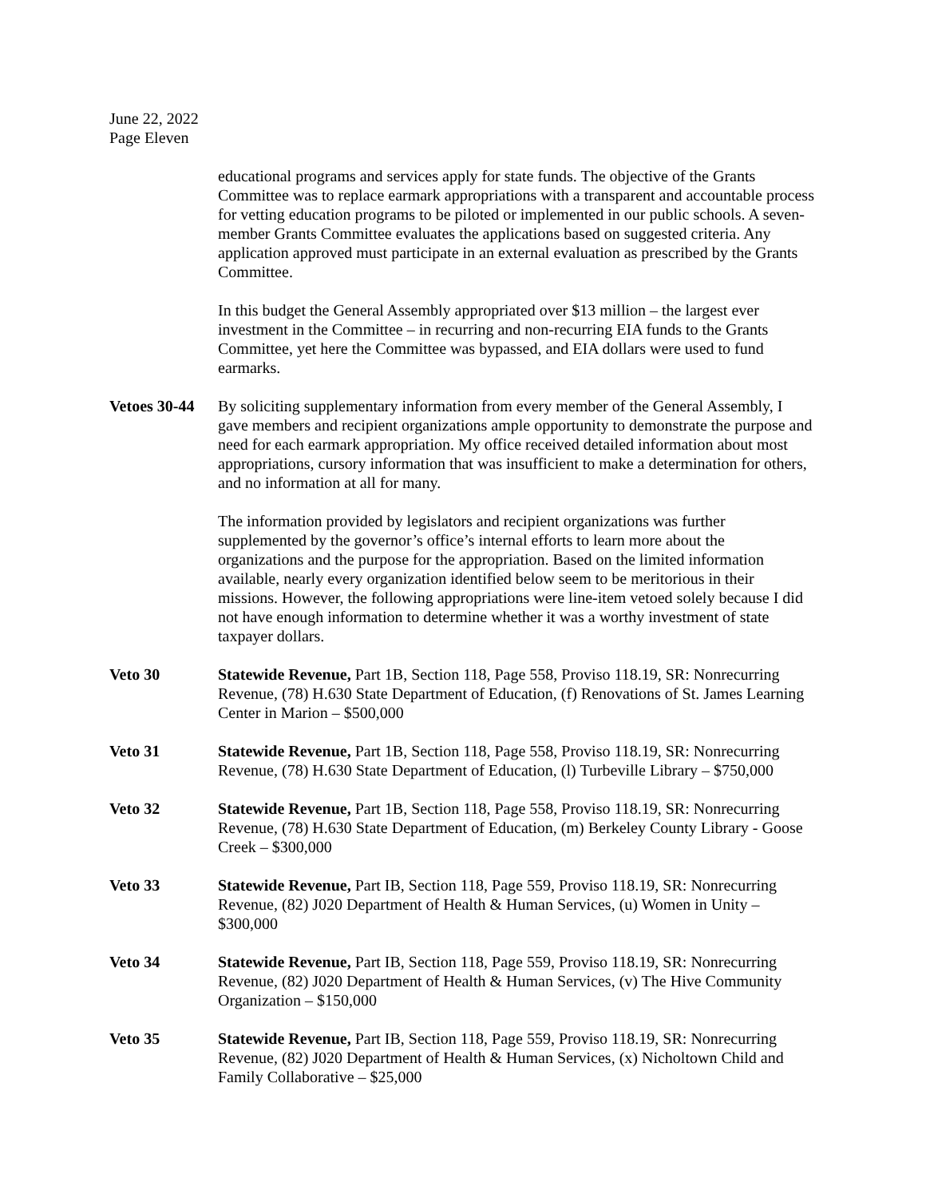June 22, 2022
Page Eleven
educational programs and services apply for state funds. The objective of the Grants Committee was to replace earmark appropriations with a transparent and accountable process for vetting education programs to be piloted or implemented in our public schools. A seven-member Grants Committee evaluates the applications based on suggested criteria. Any application approved must participate in an external evaluation as prescribed by the Grants Committee.
In this budget the General Assembly appropriated over $13 million – the largest ever investment in the Committee – in recurring and non-recurring EIA funds to the Grants Committee, yet here the Committee was bypassed, and EIA dollars were used to fund earmarks.
Vetoes 30-44
By soliciting supplementary information from every member of the General Assembly, I gave members and recipient organizations ample opportunity to demonstrate the purpose and need for each earmark appropriation. My office received detailed information about most appropriations, cursory information that was insufficient to make a determination for others, and no information at all for many.
The information provided by legislators and recipient organizations was further supplemented by the governor’s office’s internal efforts to learn more about the organizations and the purpose for the appropriation. Based on the limited information available, nearly every organization identified below seem to be meritorious in their missions. However, the following appropriations were line-item vetoed solely because I did not have enough information to determine whether it was a worthy investment of state taxpayer dollars.
Veto 30 Statewide Revenue, Part 1B, Section 118, Page 558, Proviso 118.19, SR: Nonrecurring Revenue, (78) H.630 State Department of Education, (f) Renovations of St. James Learning Center in Marion – $500,000
Veto 31 Statewide Revenue, Part 1B, Section 118, Page 558, Proviso 118.19, SR: Nonrecurring Revenue, (78) H.630 State Department of Education, (l) Turbeville Library – $750,000
Veto 32 Statewide Revenue, Part 1B, Section 118, Page 558, Proviso 118.19, SR: Nonrecurring Revenue, (78) H.630 State Department of Education, (m) Berkeley County Library - Goose Creek – $300,000
Veto 33 Statewide Revenue, Part IB, Section 118, Page 559, Proviso 118.19, SR: Nonrecurring Revenue, (82) J020 Department of Health & Human Services, (u) Women in Unity – $300,000
Veto 34 Statewide Revenue, Part IB, Section 118, Page 559, Proviso 118.19, SR: Nonrecurring Revenue, (82) J020 Department of Health & Human Services, (v) The Hive Community Organization – $150,000
Veto 35 Statewide Revenue, Part IB, Section 118, Page 559, Proviso 118.19, SR: Nonrecurring Revenue, (82) J020 Department of Health & Human Services, (x) Nicholtown Child and Family Collaborative – $25,000